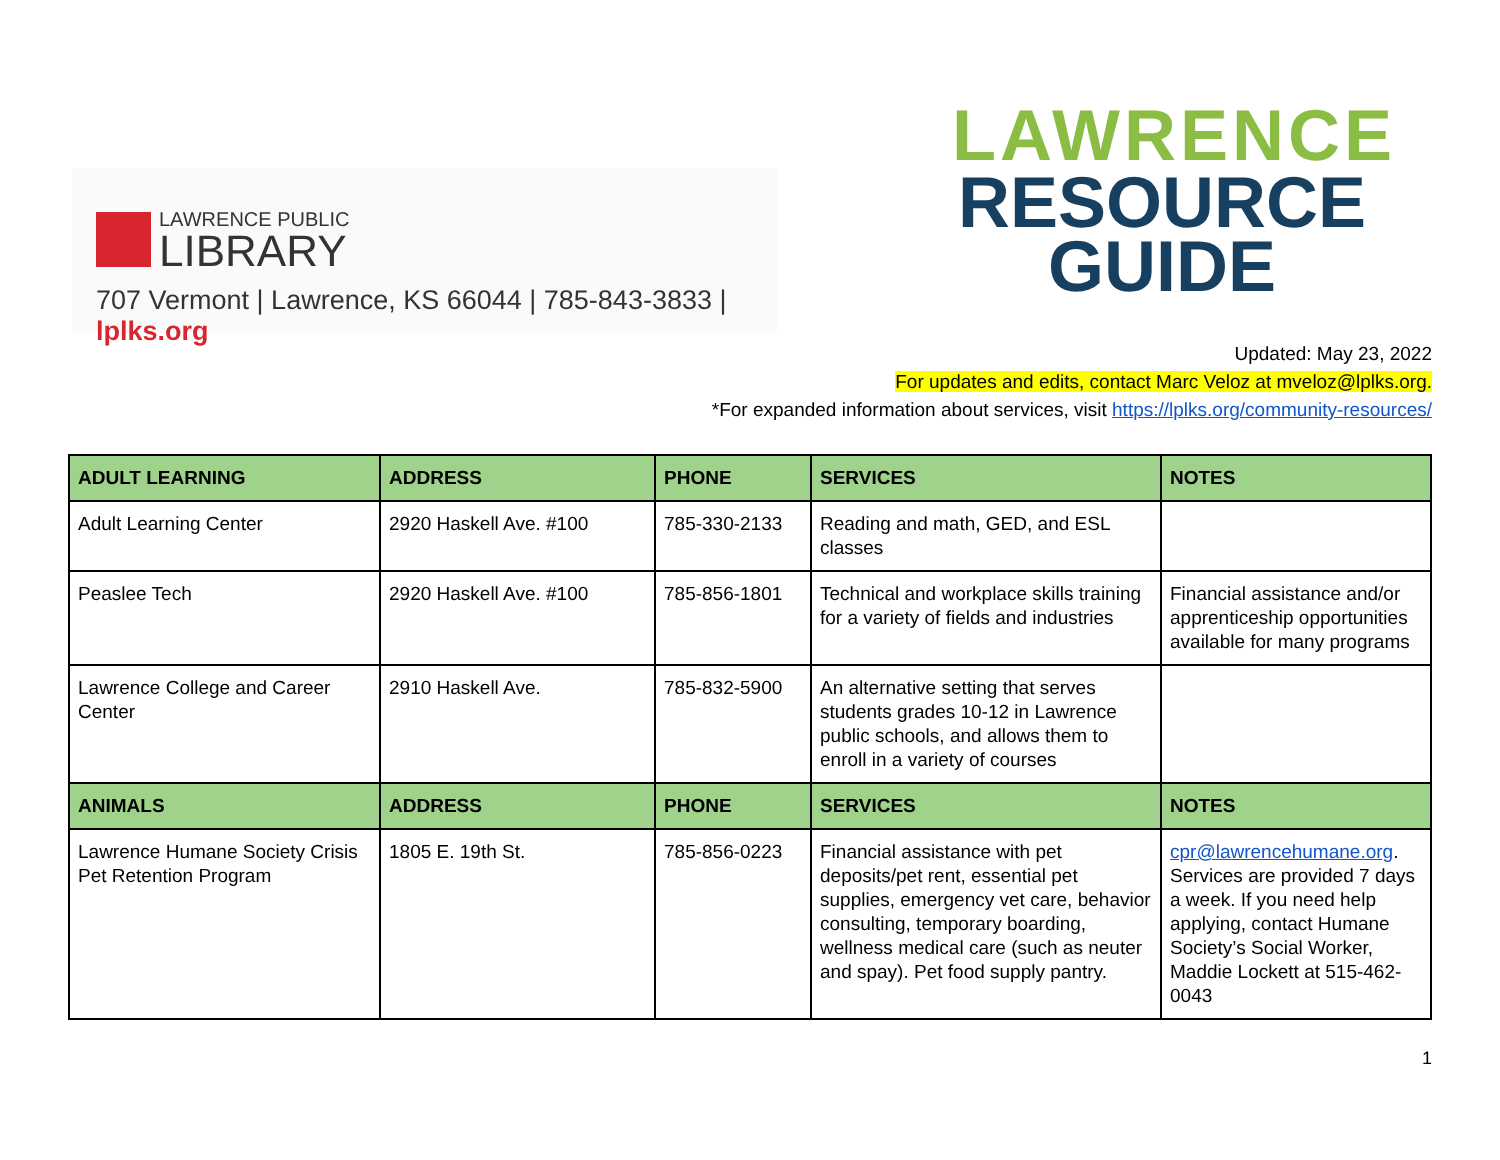LAWRENCE PUBLIC
LIBRARY
707 Vermont | Lawrence, KS 66044 | 785-843-3833 | lplks.org
LAWRENCE
RESOURCE
GUIDE
Updated: May 23, 2022
For updates and edits, contact Marc Veloz at mveloz@lplks.org.
*For expanded information about services, visit https://lplks.org/community-resources/
| ADULT LEARNING | ADDRESS | PHONE | SERVICES | NOTES |
| --- | --- | --- | --- | --- |
| Adult Learning Center | 2920 Haskell Ave. #100 | 785-330-2133 | Reading and math, GED, and ESL classes | |
| Peaslee Tech | 2920 Haskell Ave. #100 | 785-856-1801 | Technical and workplace skills training for a variety of fields and industries | Financial assistance and/or apprenticeship opportunities available for many programs |
| Lawrence College and Career Center | 2910 Haskell Ave. | 785-832-5900 | An alternative setting that serves students grades 10-12 in Lawrence public schools, and allows them to enroll in a variety of courses | |
| ANIMALS | ADDRESS | PHONE | SERVICES | NOTES |
| Lawrence Humane Society Crisis Pet Retention Program | 1805 E. 19th St. | 785-856-0223 | Financial assistance with pet deposits/pet rent, essential pet supplies, emergency vet care, behavior consulting, temporary boarding, wellness medical care (such as neuter and spay). Pet food supply pantry. | cpr@lawrencehumane.org . Services are provided 7 days a week. If you need help applying, contact Humane Society’s Social Worker, Maddie Lockett at 515-462-0043 |
1